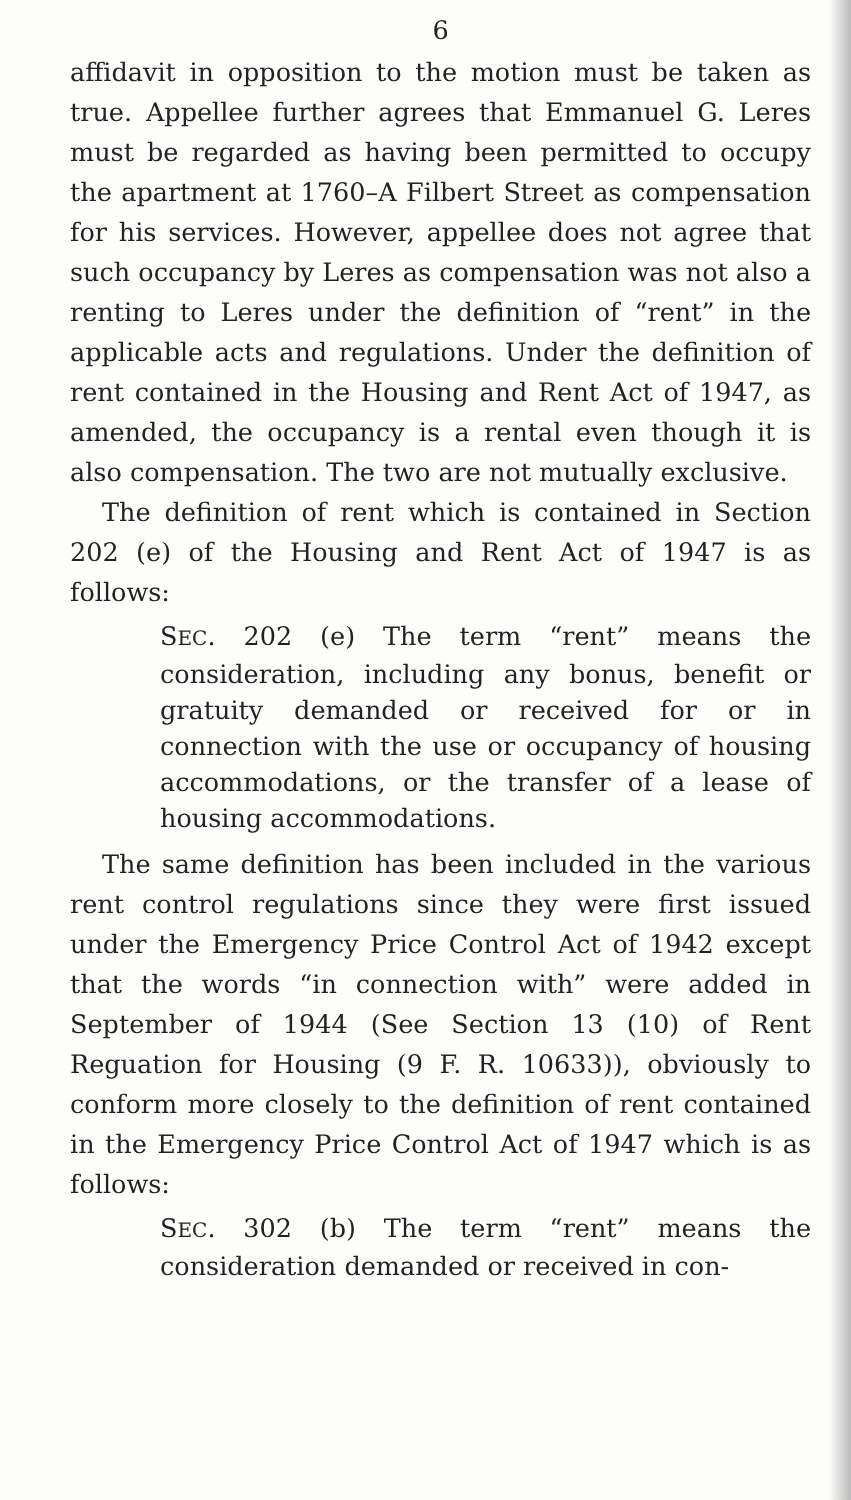6
affidavit in opposition to the motion must be taken as true. Appellee further agrees that Emmanuel G. Leres must be regarded as having been permitted to occupy the apartment at 1760–A Filbert Street as compensation for his services. However, appellee does not agree that such occupancy by Leres as compensation was not also a renting to Leres under the definition of “rent” in the applicable acts and regulations. Under the definition of rent contained in the Housing and Rent Act of 1947, as amended, the occupancy is a rental even though it is also compensation. The two are not mutually exclusive.
The definition of rent which is contained in Section 202 (e) of the Housing and Rent Act of 1947 is as follows:
SEC. 202 (e) The term “rent” means the consideration, including any bonus, benefit or gratuity demanded or received for or in connection with the use or occupancy of housing accommodations, or the transfer of a lease of housing accommodations.
The same definition has been included in the various rent control regulations since they were first issued under the Emergency Price Control Act of 1942 except that the words “in connection with” were added in September of 1944 (See Section 13 (10) of Rent Reguation for Housing (9 F. R. 10633)), obviously to conform more closely to the definition of rent contained in the Emergency Price Control Act of 1947 which is as follows:
SEC. 302 (b) The term “rent” means the consideration demanded or received in con-